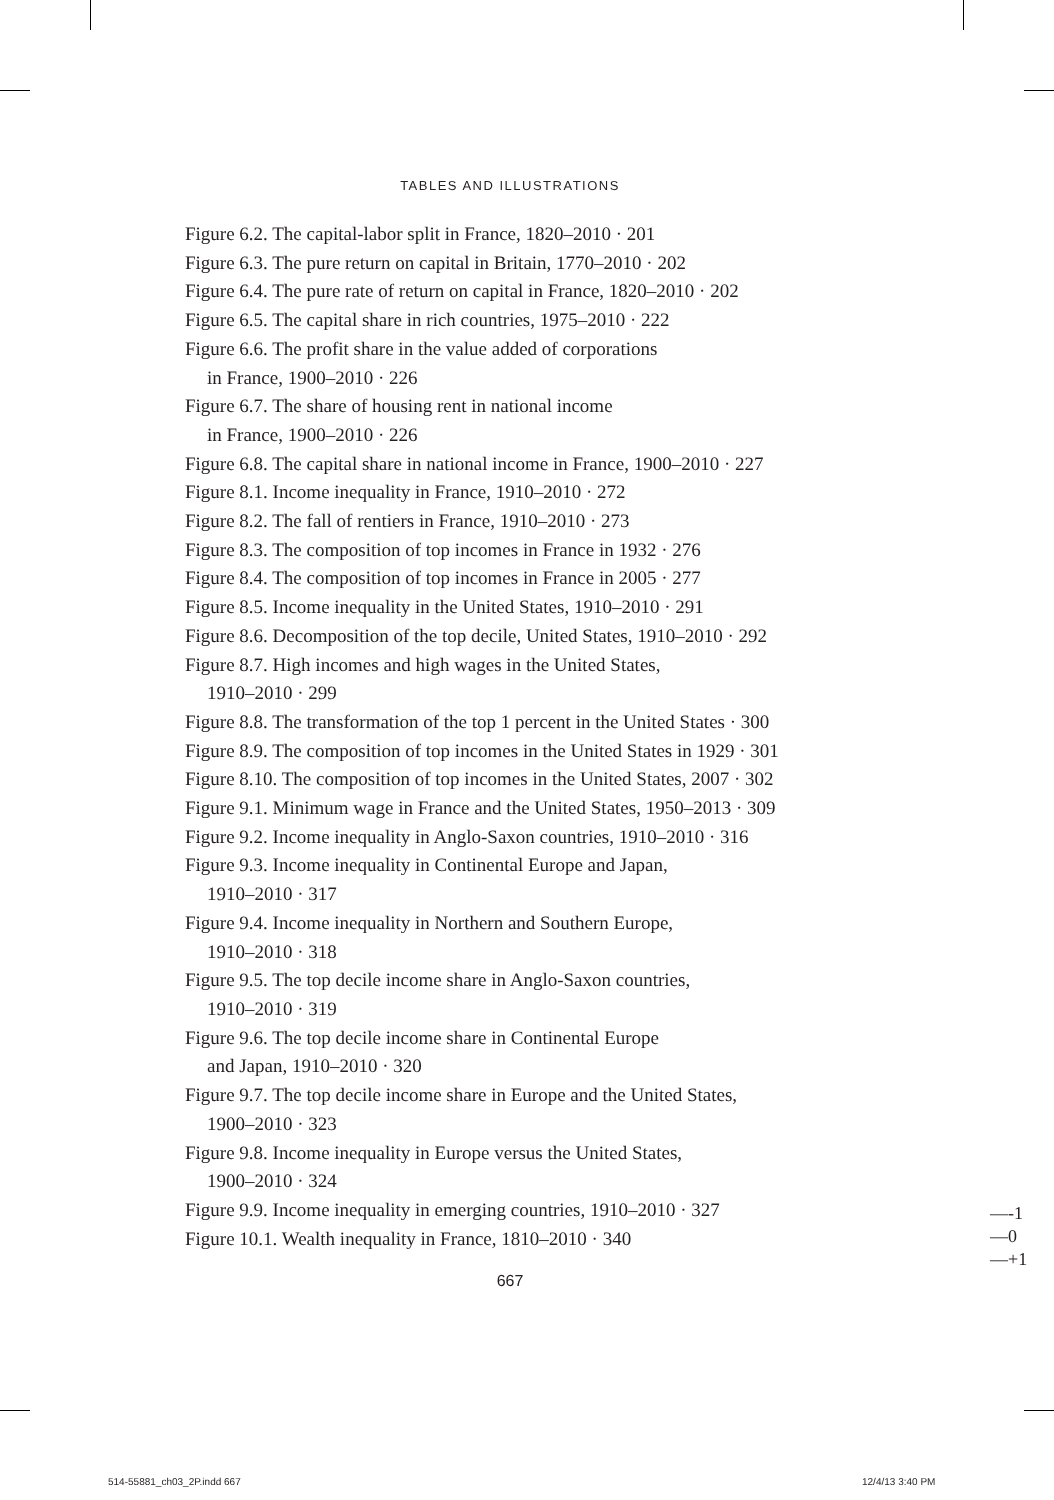TABLES AND ILLUSTRATIONS
Figure 6.2. The capital-labor split in France, 1820–2010 · 201
Figure 6.3. The pure return on capital in Britain, 1770–2010 · 202
Figure 6.4. The pure rate of return on capital in France, 1820–2010 · 202
Figure 6.5. The capital share in rich countries, 1975–2010 · 222
Figure 6.6. The profit share in the value added of corporations
in France, 1900–2010 · 226
Figure 6.7. The share of housing rent in national income
in France, 1900–2010 · 226
Figure 6.8. The capital share in national income in France, 1900–2010 · 227
Figure 8.1. Income inequality in France, 1910–2010 · 272
Figure 8.2. The fall of rentiers in France, 1910–2010 · 273
Figure 8.3. The composition of top incomes in France in 1932 · 276
Figure 8.4. The composition of top incomes in France in 2005 · 277
Figure 8.5. Income inequality in the United States, 1910–2010 · 291
Figure 8.6. Decomposition of the top decile, United States, 1910–2010 · 292
Figure 8.7. High incomes and high wages in the United States,
1910–2010 · 299
Figure 8.8. The transformation of the top 1 percent in the United States · 300
Figure 8.9. The composition of top incomes in the United States in 1929 · 301
Figure 8.10. The composition of top incomes in the United States, 2007 · 302
Figure 9.1. Minimum wage in France and the United States, 1950–2013 · 309
Figure 9.2. Income inequality in Anglo-Saxon countries, 1910–2010 · 316
Figure 9.3. Income inequality in Continental Europe and Japan,
1910–2010 · 317
Figure 9.4. Income inequality in Northern and Southern Europe,
1910–2010 · 318
Figure 9.5. The top decile income share in Anglo-Saxon countries,
1910–2010 · 319
Figure 9.6. The top decile income share in Continental Europe
and Japan, 1910–2010 · 320
Figure 9.7. The top decile income share in Europe and the United States,
1900–2010 · 323
Figure 9.8. Income inequality in Europe versus the United States,
1900–2010 · 324
Figure 9.9. Income inequality in emerging countries, 1910–2010 · 327
Figure 10.1. Wealth inequality in France, 1810–2010 · 340
667
—-1
—0
—+1
514-55881_ch03_2P.indd 667 12/4/13 3:40 PM